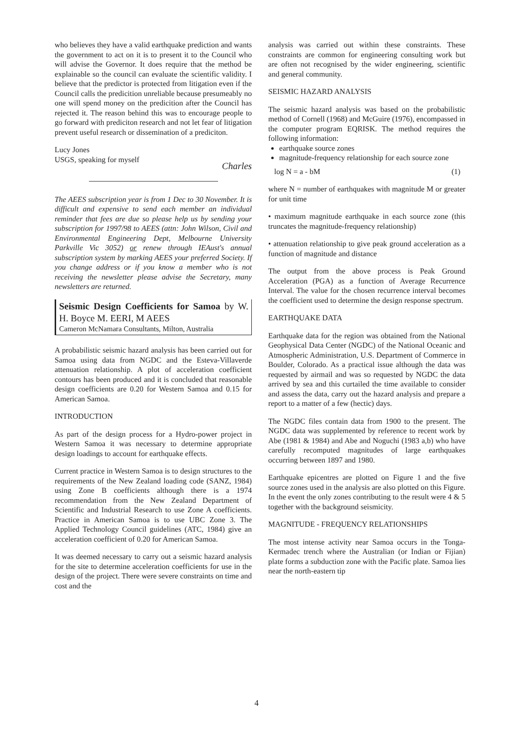who believes they have a valid earthquake prediction and wants the government to act on it is to present it to the Council who will advise the Governor. It does require that the method be explainable so the council can evaluate the scientific validity. I believe that the predictor is protected from litigation even if the Council calls the predicition unreliable because presumeably no one will spend money on the predicition after the Council has rejected it. The reason behind this was to encourage people to go forward with prediciton research and not let fear of litigation prevent useful research or dissemination of a prediciton.
Lucy Jones
USGS, speaking for myself
Charles
The AEES subscription year is from 1 Dec to 30 November. It is difficult and expensive to send each member an individual reminder that fees are due so please help us by sending your subscription for 1997/98 to AEES (attn: John Wilson, Civil and Environmental Engineering Dept, Melbourne University Parkville Vic 3052) or renew through IEAust's annual subscription system by marking AEES your preferred Society. If you change address or if you know a member who is not receiving the newsletter please advise the Secretary, many newsletters are returned.
Seismic Design Coefficients for Samoa by W. H. Boyce M. EERI, M AEES
Cameron McNamara Consultants, Milton, Australia
A probabilistic seismic hazard analysis has been carried out for Samoa using data from NGDC and the Esteva-Villaverde attenuation relationship. A plot of acceleration coefficient contours has been produced and it is concluded that reasonable design coefficients are 0.20 for Western Samoa and 0.15 for American Samoa.
INTRODUCTION
As part of the design process for a Hydro-power project in Western Samoa it was necessary to determine appropriate design loadings to account for earthquake effects.
Current practice in Western Samoa is to design structures to the requirements of the New Zealand loading code (SANZ, 1984) using Zone B coefficients although there is a 1974 recommendation from the New Zealand Department of Scientific and Industrial Research to use Zone A coefficients. Practice in American Samoa is to use UBC Zone 3. The Applied Technology Council guidelines (ATC, 1984) give an acceleration coefficient of 0.20 for American Samoa.
It was deemed necessary to carry out a seismic hazard analysis for the site to determine acceleration coefficients for use in the design of the project. There were severe constraints on time and cost and the
analysis was carried out within these constraints. These constraints are common for engineering consulting work but are often not recognised by the wider engineering, scientific and general community.
SEISMIC HAZARD ANALYSIS
The seismic hazard analysis was based on the probabilistic method of Cornell (1968) and McGuire (1976), encompassed in the computer program EQRISK. The method requires the following information:
earthquake source zones
magnitude-frequency relationship for each source zone
log N = a - bM (1)
where N = number of earthquakes with magnitude M or greater for unit time
• maximum magnitude earthquake in each source zone (this truncates the magnitude-frequency relationship)
• attenuation relationship to give peak ground acceleration as a function of magnitude and distance
The output from the above process is Peak Ground Acceleration (PGA) as a function of Average Recurrence Interval. The value for the chosen recurrence interval becomes the coefficient used to determine the design response spectrum.
EARTHQUAKE DATA
Earthquake data for the region was obtained from the National Geophysical Data Center (NGDC) of the National Oceanic and Atmospheric Administration, U.S. Department of Commerce in Boulder, Colorado. As a practical issue although the data was requested by airmail and was so requested by NGDC the data arrived by sea and this curtailed the time available to consider and assess the data, carry out the hazard analysis and prepare a report to a matter of a few (hectic) days.
The NGDC files contain data from 1900 to the present. The NGDC data was supplemented by reference to recent work by Abe (1981 & 1984) and Abe and Noguchi (1983 a,b) who have carefully recomputed magnitudes of large earthquakes occurring between 1897 and 1980.
Earthquake epicentres are plotted on Figure 1 and the five source zones used in the analysis are also plotted on this Figure. In the event the only zones contributing to the result were 4 & 5 together with the background seismicity.
MAGNITUDE - FREQUENCY RELATIONSHIPS
The most intense activity near Samoa occurs in the Tonga-Kermadec trench where the Australian (or Indian or Fijian) plate forms a subduction zone with the Pacific plate. Samoa lies near the north-eastern tip
4